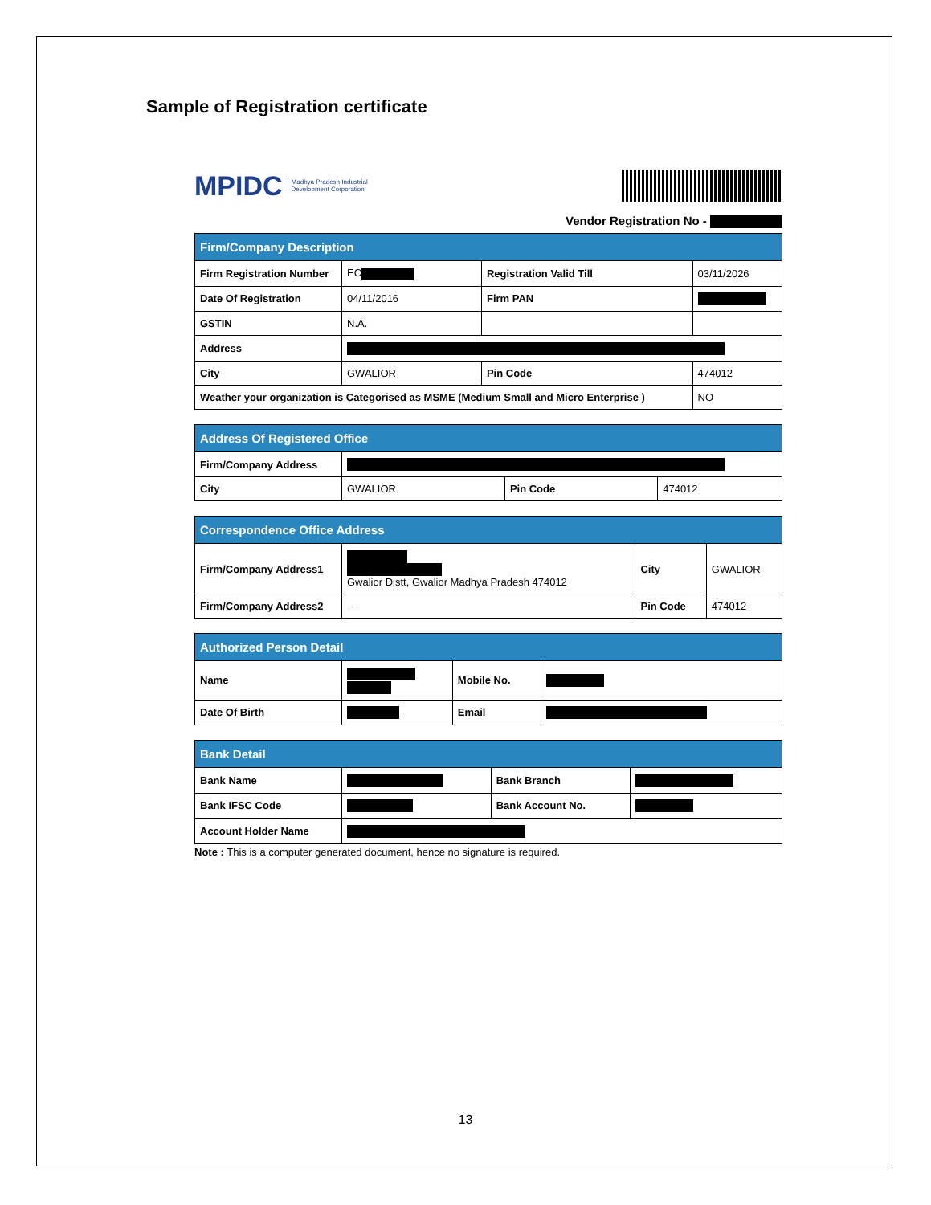Sample of Registration certificate
MPIDC Madhya Pradesh Industrial
Development Corporation
Vendor Registration No -
| Firm/Company Description | | | |
| --- | --- | --- | --- |
| Firm Registration Number | EC | Registration Valid Till | 03/11/2026 |
| Date Of Registration | 04/11/2016 | Firm PAN | |
| GSTIN | N.A. | | |
| Address | | | |
| City | GWALIOR | Pin Code | 474012 |
| Weather your organization is Categorised as MSME (Medium Small and Micro Enterprise ) | | | NO |
| Address Of Registered Office | | | |
| --- | --- | --- | --- |
| Firm/Company Address | | | |
| City | GWALIOR | Pin Code | 474012 |
| Correspondence Office Address | | | |
| --- | --- | --- | --- |
| Firm/Company Address1 | Gwalior Distt, Gwalior Madhya Pradesh 474012 | City | GWALIOR |
| Firm/Company Address2 | --- | Pin Code | 474012 |
| Authorized Person Detail | | | |
| --- | --- | --- | --- |
| Name | | Mobile No. | |
| Date Of Birth | | Email | |
| Bank Detail | | | |
| --- | --- | --- | --- |
| Bank Name | | Bank Branch | |
| Bank IFSC Code | | Bank Account No. | |
| Account Holder Name | | | |
Note : This is a computer generated document, hence no signature is required.
13